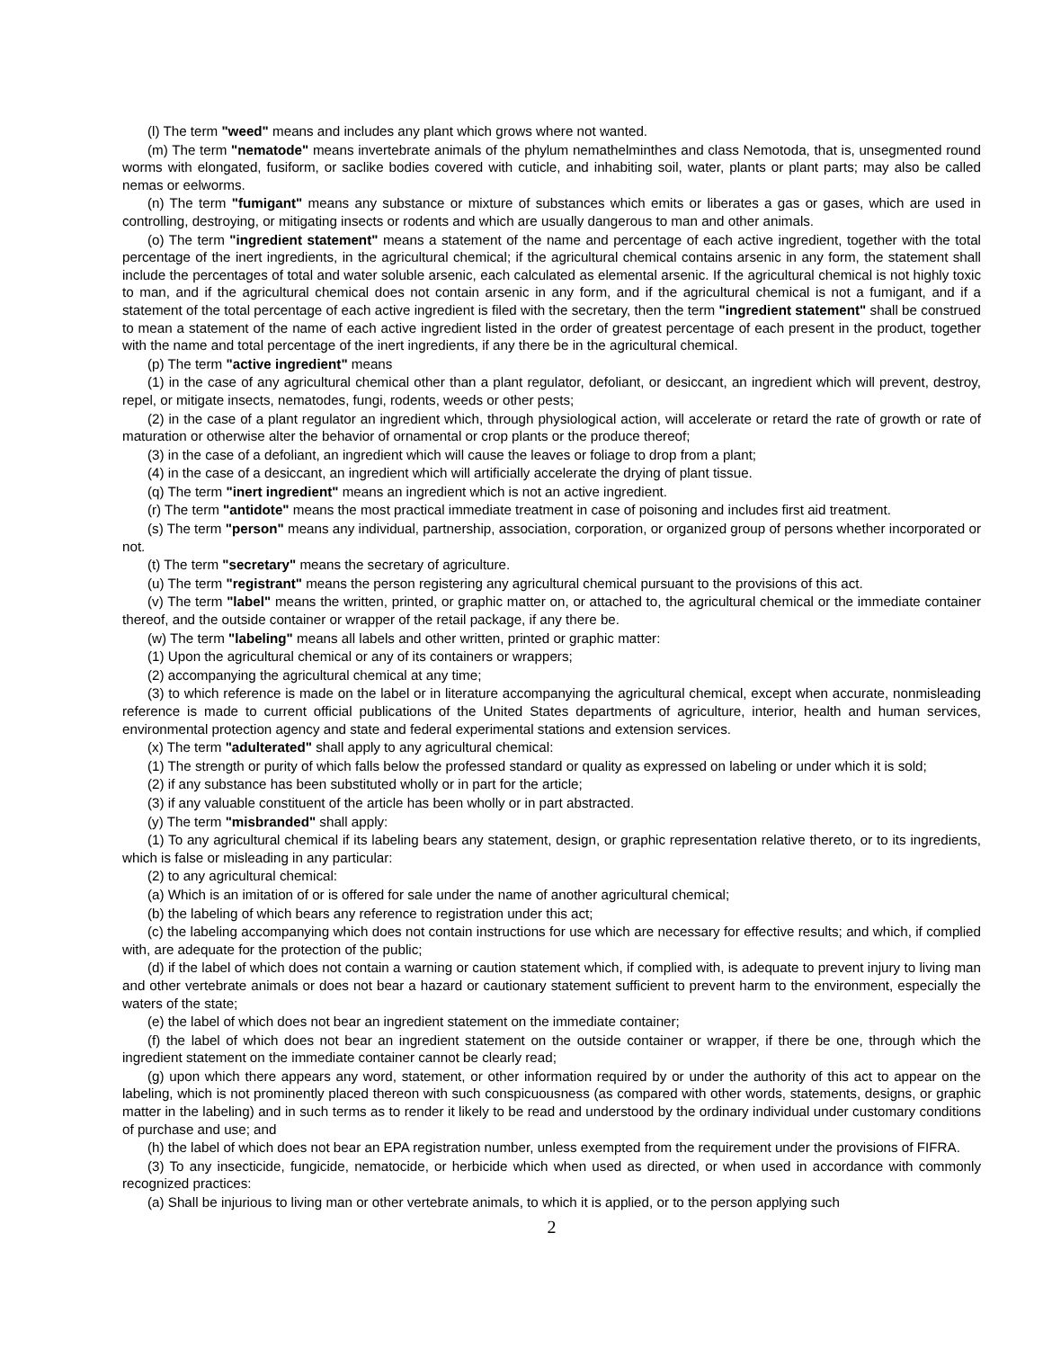(l) The term "weed" means and includes any plant which grows where not wanted.
(m) The term "nematode" means invertebrate animals of the phylum nemathelminthes and class Nemotoda, that is, unsegmented round worms with elongated, fusiform, or saclike bodies covered with cuticle, and inhabiting soil, water, plants or plant parts; may also be called nemas or eelworms.
(n) The term "fumigant" means any substance or mixture of substances which emits or liberates a gas or gases, which are used in controlling, destroying, or mitigating insects or rodents and which are usually dangerous to man and other animals.
(o) The term "ingredient statement" means a statement of the name and percentage of each active ingredient, together with the total percentage of the inert ingredients, in the agricultural chemical; if the agricultural chemical contains arsenic in any form, the statement shall include the percentages of total and water soluble arsenic, each calculated as elemental arsenic. If the agricultural chemical is not highly toxic to man, and if the agricultural chemical does not contain arsenic in any form, and if the agricultural chemical is not a fumigant, and if a statement of the total percentage of each active ingredient is filed with the secretary, then the term "ingredient statement" shall be construed to mean a statement of the name of each active ingredient listed in the order of greatest percentage of each present in the product, together with the name and total percentage of the inert ingredients, if any there be in the agricultural chemical.
(p) The term "active ingredient" means
(1) in the case of any agricultural chemical other than a plant regulator, defoliant, or desiccant, an ingredient which will prevent, destroy, repel, or mitigate insects, nematodes, fungi, rodents, weeds or other pests;
(2) in the case of a plant regulator an ingredient which, through physiological action, will accelerate or retard the rate of growth or rate of maturation or otherwise alter the behavior of ornamental or crop plants or the produce thereof;
(3) in the case of a defoliant, an ingredient which will cause the leaves or foliage to drop from a plant;
(4) in the case of a desiccant, an ingredient which will artificially accelerate the drying of plant tissue.
(q) The term "inert ingredient" means an ingredient which is not an active ingredient.
(r) The term "antidote" means the most practical immediate treatment in case of poisoning and includes first aid treatment.
(s) The term "person" means any individual, partnership, association, corporation, or organized group of persons whether incorporated or not.
(t) The term "secretary" means the secretary of agriculture.
(u) The term "registrant" means the person registering any agricultural chemical pursuant to the provisions of this act.
(v) The term "label" means the written, printed, or graphic matter on, or attached to, the agricultural chemical or the immediate container thereof, and the outside container or wrapper of the retail package, if any there be.
(w) The term "labeling" means all labels and other written, printed or graphic matter:
(1) Upon the agricultural chemical or any of its containers or wrappers;
(2) accompanying the agricultural chemical at any time;
(3) to which reference is made on the label or in literature accompanying the agricultural chemical, except when accurate, nonmisleading reference is made to current official publications of the United States departments of agriculture, interior, health and human services, environmental protection agency and state and federal experimental stations and extension services.
(x) The term "adulterated" shall apply to any agricultural chemical:
(1) The strength or purity of which falls below the professed standard or quality as expressed on labeling or under which it is sold;
(2) if any substance has been substituted wholly or in part for the article;
(3) if any valuable constituent of the article has been wholly or in part abstracted.
(y) The term "misbranded" shall apply:
(1) To any agricultural chemical if its labeling bears any statement, design, or graphic representation relative thereto, or to its ingredients, which is false or misleading in any particular:
(2) to any agricultural chemical:
(a) Which is an imitation of or is offered for sale under the name of another agricultural chemical;
(b) the labeling of which bears any reference to registration under this act;
(c) the labeling accompanying which does not contain instructions for use which are necessary for effective results; and which, if complied with, are adequate for the protection of the public;
(d) if the label of which does not contain a warning or caution statement which, if complied with, is adequate to prevent injury to living man and other vertebrate animals or does not bear a hazard or cautionary statement sufficient to prevent harm to the environment, especially the waters of the state;
(e) the label of which does not bear an ingredient statement on the immediate container;
(f) the label of which does not bear an ingredient statement on the outside container or wrapper, if there be one, through which the ingredient statement on the immediate container cannot be clearly read;
(g) upon which there appears any word, statement, or other information required by or under the authority of this act to appear on the labeling, which is not prominently placed thereon with such conspicuousness (as compared with other words, statements, designs, or graphic matter in the labeling) and in such terms as to render it likely to be read and understood by the ordinary individual under customary conditions of purchase and use; and
(h) the label of which does not bear an EPA registration number, unless exempted from the requirement under the provisions of FIFRA.
(3) To any insecticide, fungicide, nematocide, or herbicide which when used as directed, or when used in accordance with commonly recognized practices:
(a) Shall be injurious to living man or other vertebrate animals, to which it is applied, or to the person applying such
2